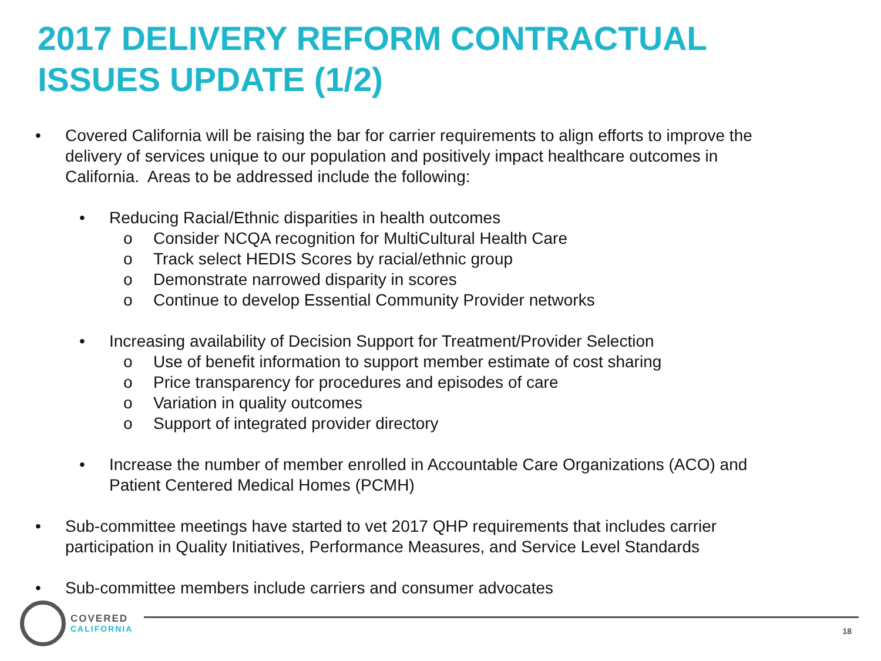2017 DELIVERY REFORM CONTRACTUAL
ISSUES UPDATE (1/2)
• Covered California will be raising the bar for carrier requirements to align efforts to improve the delivery of services unique to our population and positively impact healthcare outcomes in California. Areas to be addressed include the following:
• Reducing Racial/Ethnic disparities in health outcomes
o Consider NCQA recognition for MultiCultural Health Care
o Track select HEDIS Scores by racial/ethnic group
o Demonstrate narrowed disparity in scores
o Continue to develop Essential Community Provider networks
• Increasing availability of Decision Support for Treatment/Provider Selection
o Use of benefit information to support member estimate of cost sharing
o Price transparency for procedures and episodes of care
o Variation in quality outcomes
o Support of integrated provider directory
• Increase the number of member enrolled in Accountable Care Organizations (ACO) and Patient Centered Medical Homes (PCMH)
• Sub-committee meetings have started to vet 2017 QHP requirements that includes carrier participation in Quality Initiatives, Performance Measures, and Service Level Standards
• Sub-committee members include carriers and consumer advocates
COVERED
CALIFORNIA
18